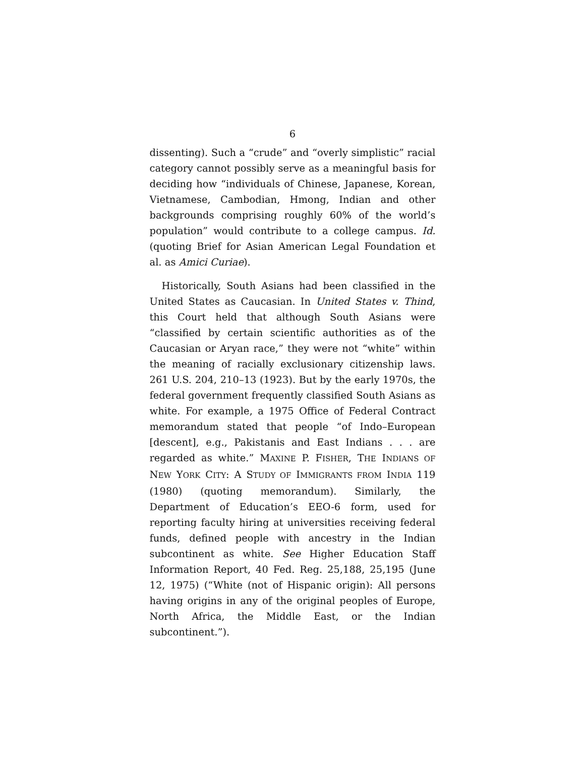6
dissenting). Such a “crude” and “overly simplistic” racial category cannot possibly serve as a meaningful basis for deciding how “individuals of Chinese, Japanese, Korean, Vietnamese, Cambodian, Hmong, Indian and other backgrounds comprising roughly 60% of the world’s population” would contribute to a college campus. Id. (quoting Brief for Asian American Legal Foundation et al. as Amici Curiae).
Historically, South Asians had been classified in the United States as Caucasian. In United States v. Thind, this Court held that although South Asians were “classified by certain scientific authorities as of the Caucasian or Aryan race,” they were not “white” within the meaning of racially exclusionary citizenship laws. 261 U.S. 204, 210–13 (1923). But by the early 1970s, the federal government frequently classified South Asians as white. For example, a 1975 Office of Federal Contract memorandum stated that people “of Indo–European [descent], e.g., Pakistanis and East Indians . . . are regarded as white.” MAXINE P. FISHER, THE INDIANS OF NEW YORK CITY: A STUDY OF IMMIGRANTS FROM INDIA 119 (1980) (quoting memorandum). Similarly, the Department of Education’s EEO-6 form, used for reporting faculty hiring at universities receiving federal funds, defined people with ancestry in the Indian subcontinent as white. See Higher Education Staff Information Report, 40 Fed. Reg. 25,188, 25,195 (June 12, 1975) (“White (not of Hispanic origin): All persons having origins in any of the original peoples of Europe, North Africa, the Middle East, or the Indian subcontinent.”).